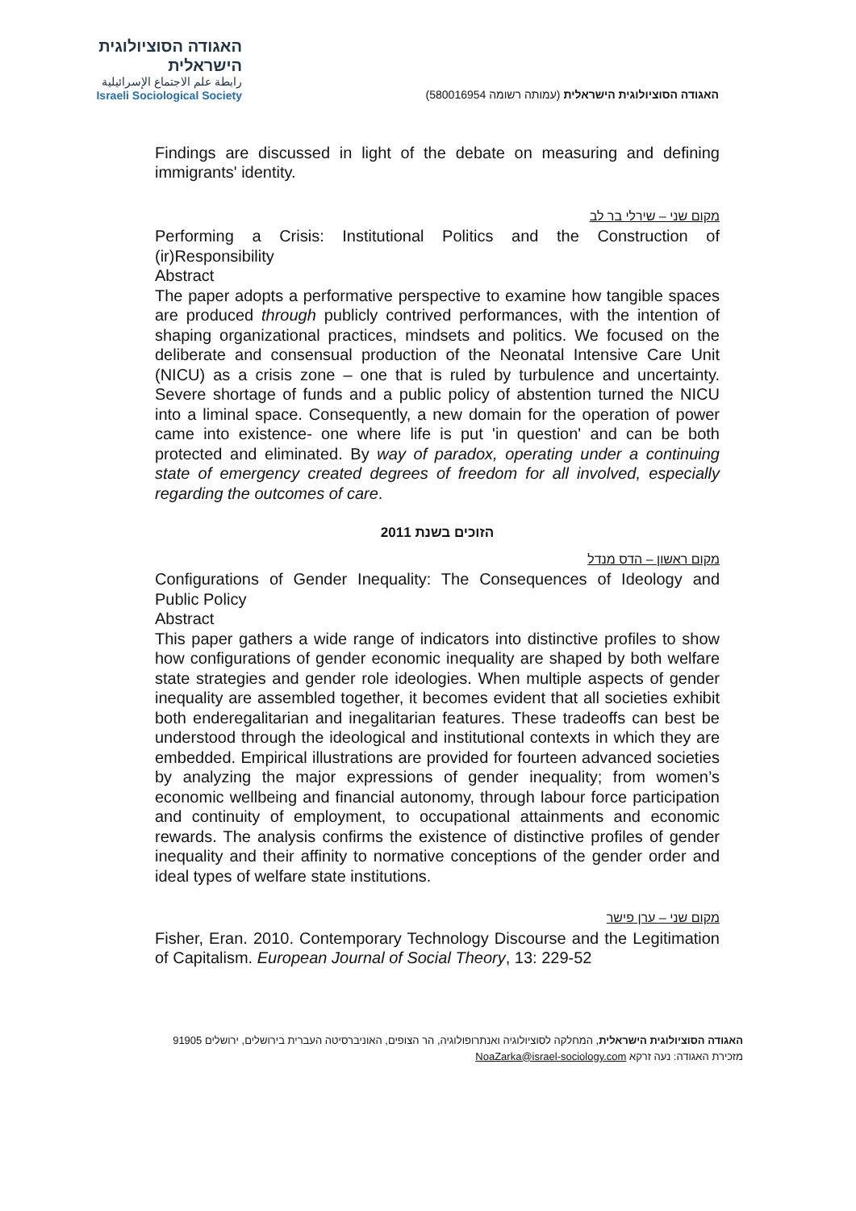האגודה הסוציולוגית הישראלית
رابطة علم الاجتماع الإسرائيلية
Israeli Sociological Society
האגודה הסוציולוגית הישראלית (עמותה רשומה 580016954)
Findings are discussed in light of the debate on measuring and defining immigrants' identity.
מקום שני – שירלי בר לב
Performing a Crisis: Institutional Politics and the Construction of (ir)Responsibility
Abstract
The paper adopts a performative perspective to examine how tangible spaces are produced through publicly contrived performances, with the intention of shaping organizational practices, mindsets and politics. We focused on the deliberate and consensual production of the Neonatal Intensive Care Unit (NICU) as a crisis zone – one that is ruled by turbulence and uncertainty. Severe shortage of funds and a public policy of abstention turned the NICU into a liminal space. Consequently, a new domain for the operation of power came into existence- one where life is put 'in question' and can be both protected and eliminated. By way of paradox, operating under a continuing state of emergency created degrees of freedom for all involved, especially regarding the outcomes of care.
הזוכים בשנת 2011
מקום ראשון – הדס מנדל
Configurations of Gender Inequality: The Consequences of Ideology and Public Policy
Abstract
This paper gathers a wide range of indicators into distinctive profiles to show how configurations of gender economic inequality are shaped by both welfare state strategies and gender role ideologies. When multiple aspects of gender inequality are assembled together, it becomes evident that all societies exhibit both enderegalitarian and inegalitarian features. These tradeoffs can best be understood through the ideological and institutional contexts in which they are embedded. Empirical illustrations are provided for fourteen advanced societies by analyzing the major expressions of gender inequality; from women’s economic wellbeing and financial autonomy, through labour force participation and continuity of employment, to occupational attainments and economic rewards. The analysis confirms the existence of distinctive profiles of gender inequality and their affinity to normative conceptions of the gender order and ideal types of welfare state institutions.
מקום שני – ערן פישר
Fisher, Eran. 2010. Contemporary Technology Discourse and the Legitimation of Capitalism. European Journal of Social Theory, 13: 229-52
האגודה הסוציולוגית הישראלית, המחלקה לסוציולוגיה ואנתרופולוגיה, הר הצופים, האוניברסיטה העברית בירושלים, ירושלים 91905
מזכירת האגודה: נעה זרקא NoaZarka@israel-sociology.com